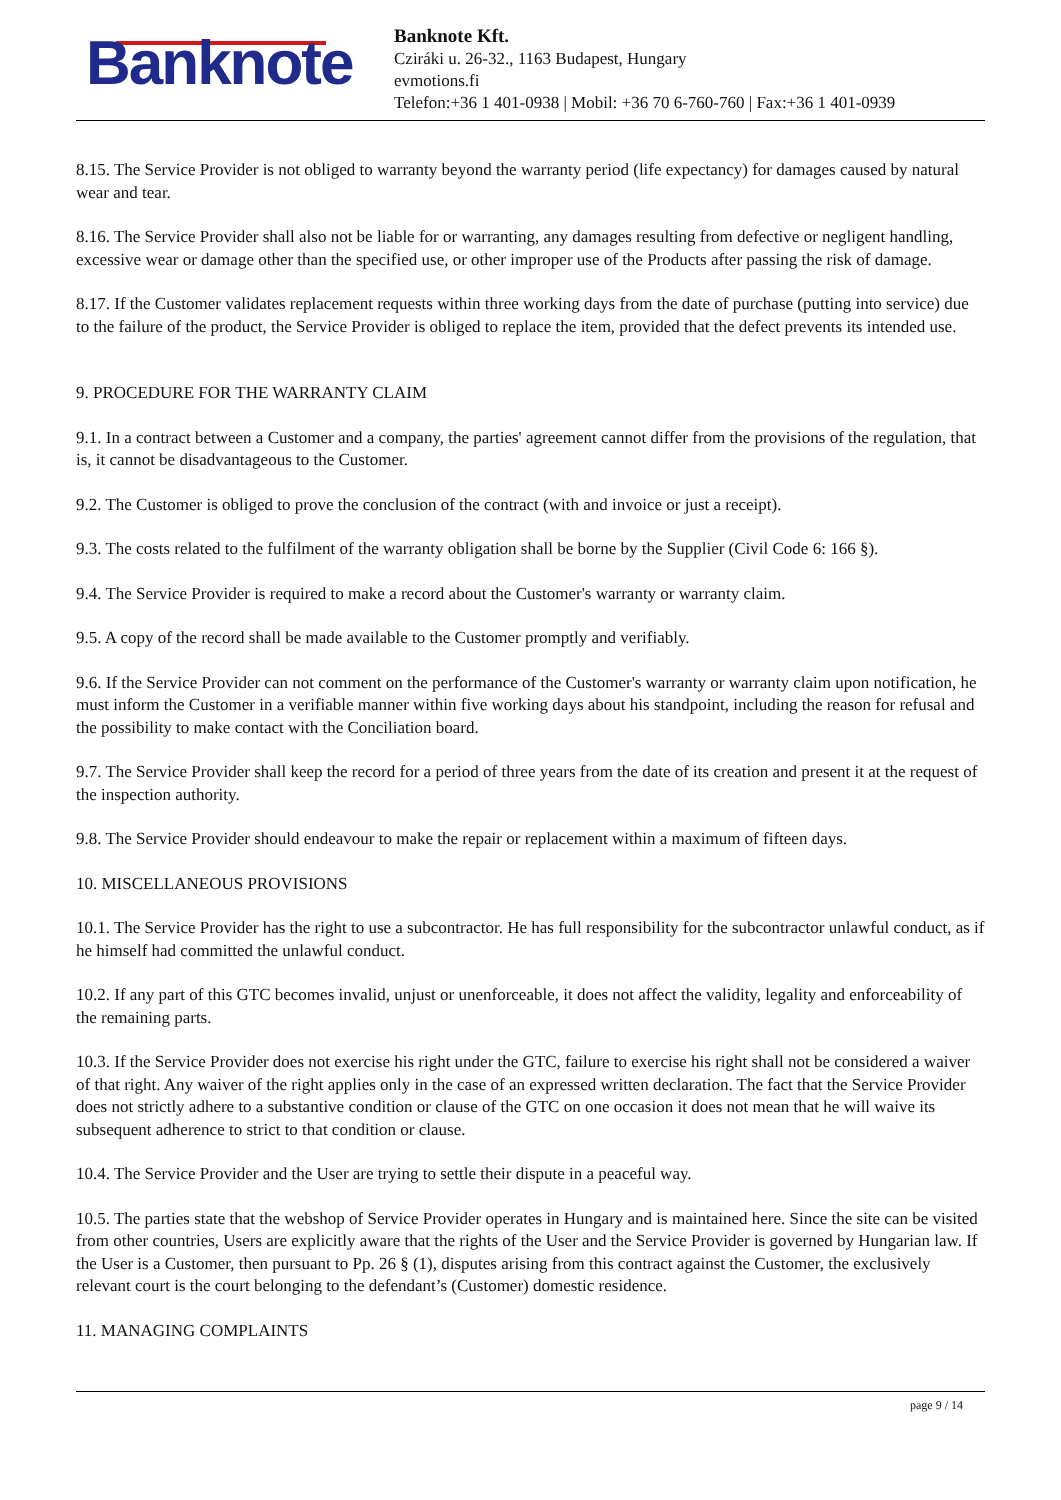Banknote
Banknote Kft.
Cziráki u. 26-32., 1163 Budapest, Hungary
evmotions.fi
Telefon:+36 1 401-0938 | Mobil: +36 70 6-760-760 | Fax:+36 1 401-0939
8.15. The Service Provider is not obliged to warranty beyond the warranty period (life expectancy) for damages caused by natural wear and tear.
8.16. The Service Provider shall also not be liable for or warranting, any damages resulting from defective or negligent handling, excessive wear or damage other than the specified use, or other improper use of the Products after passing the risk of damage.
8.17. If the Customer validates replacement requests within three working days from the date of purchase (putting into service) due to the failure of the product, the Service Provider is obliged to replace the item, provided that the defect prevents its intended use.
9. PROCEDURE FOR THE WARRANTY CLAIM
9.1. In a contract between a Customer and a company, the parties' agreement cannot differ from the provisions of the regulation, that is, it cannot be disadvantageous to the Customer.
9.2. The Customer is obliged to prove the conclusion of the contract (with and invoice or just a receipt).
9.3. The costs related to the fulfilment of the warranty obligation shall be borne by the Supplier (Civil Code 6: 166 §).
9.4. The Service Provider is required to make a record about the Customer's warranty or warranty claim.
9.5. A copy of the record shall be made available to the Customer promptly and verifiably.
9.6. If the Service Provider can not comment on the performance of the Customer's warranty or warranty claim upon notification, he must inform the Customer in a verifiable manner within five working days about his standpoint, including the reason for refusal and the possibility to make contact with the Conciliation board.
9.7. The Service Provider shall keep the record for a period of three years from the date of its creation and present it at the request of the inspection authority.
9.8. The Service Provider should endeavour to make the repair or replacement within a maximum of fifteen days.
10. MISCELLANEOUS PROVISIONS
10.1. The Service Provider has the right to use a subcontractor. He has full responsibility for the subcontractor unlawful conduct, as if he himself had committed the unlawful conduct.
10.2. If any part of this GTC becomes invalid, unjust or unenforceable, it does not affect the validity, legality and enforceability of the remaining parts.
10.3. If the Service Provider does not exercise his right under the GTC, failure to exercise his right shall not be considered a waiver of that right. Any waiver of the right applies only in the case of an expressed written declaration. The fact that the Service Provider does not strictly adhere to a substantive condition or clause of the GTC on one occasion it does not mean that he will waive its subsequent adherence to strict to that condition or clause.
10.4. The Service Provider and the User are trying to settle their dispute in a peaceful way.
10.5. The parties state that the webshop of Service Provider operates in Hungary and is maintained here. Since the site can be visited from other countries, Users are explicitly aware that the rights of the User and the Service Provider is governed by Hungarian law. If the User is a Customer, then pursuant to Pp. 26 § (1), disputes arising from this contract against the Customer, the exclusively relevant court is the court belonging to the defendant’s (Customer) domestic residence.
11. MANAGING COMPLAINTS
page 9 / 14